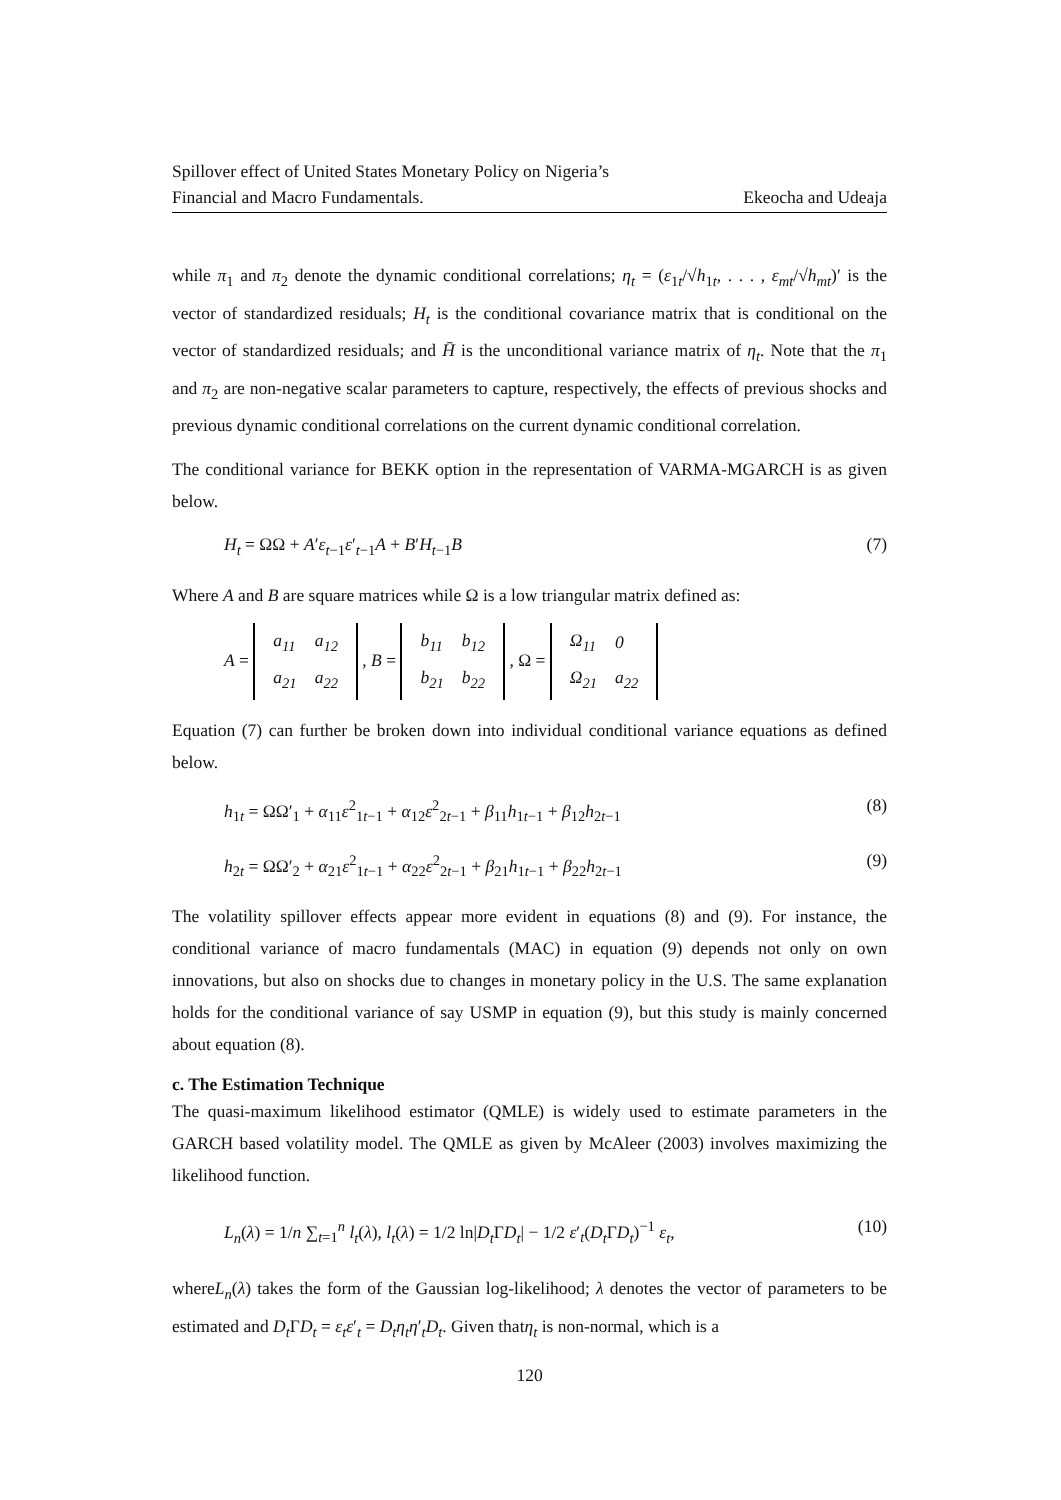Spillover effect of United States Monetary Policy on Nigeria’s
Financial and Macro Fundamentals. Ekeocha and Udeaja
while π<sub>1</sub> and π<sub>2</sub> denote the dynamic conditional correlations; η<sub>t</sub> = (ε<sub>1t</sub>/√h<sub>1t</sub>, . . . , ε<sub>mt</sub>/√h<sub>mt</sub>)′ is the vector of standardized residuals; H<sub>t</sub> is the conditional covariance matrix that is conditional on the vector of standardized residuals; and H̄ is the unconditional variance matrix of η<sub>t</sub>. Note that the π<sub>1</sub> and π<sub>2</sub> are non-negative scalar parameters to capture, respectively, the effects of previous shocks and previous dynamic conditional correlations on the current dynamic conditional correlation.
The conditional variance for BEKK option in the representation of VARMA-MGARCH is as given below.
H<sub>t</sub> = ΩΩ + A′ε<sub>t−1</sub>ε′<sub>t−1</sub>A + B′H<sub>t−1</sub>B (7)
Where A and B are square matrices while Ω is a low triangular matrix defined as:
A =
| a<sub>11</sub> | a<sub>12</sub> |
| a<sub>21</sub> | a<sub>22</sub> |
, B =
| b<sub>11</sub> | b<sub>12</sub> |
| b<sub>21</sub> | b<sub>22</sub> |
, Ω =
| Ω<sub>11</sub> | 0 |
| Ω<sub>21</sub> | a<sub>22</sub> |
Equation (7) can further be broken down into individual conditional variance equations as defined below.
h<sub>1t</sub> = ΩΩ′<sub>1</sub> + α<sub>11</sub>ε<sup>2</sup><sub>1t−1</sub> + α<sub>12</sub>ε<sup>2</sup><sub>2t−1</sub> + β<sub>11</sub>h<sub>1t−1</sub> + β<sub>12</sub>h<sub>2t−1</sub> (8)
h<sub>2t</sub> = ΩΩ′<sub>2</sub> + α<sub>21</sub>ε<sup>2</sup><sub>1t−1</sub> + α<sub>22</sub>ε<sup>2</sup><sub>2t−1</sub> + β<sub>21</sub>h<sub>1t−1</sub> + β<sub>22</sub>h<sub>2t−1</sub> (9)
The volatility spillover effects appear more evident in equations (8) and (9). For instance, the conditional variance of macro fundamentals (MAC) in equation (9) depends not only on own innovations, but also on shocks due to changes in monetary policy in the U.S. The same explanation holds for the conditional variance of say USMP in equation (9), but this study is mainly concerned about equation (8).
c. The Estimation Technique
The quasi-maximum likelihood estimator (QMLE) is widely used to estimate parameters in the GARCH based volatility model. The QMLE as given by McAleer (2003) involves maximizing the likelihood function.
L<sub>n</sub>(λ) = 1/n ∑<sub>t=1</sub><sup>n</sup> l<sub>t</sub>(λ), l<sub>t</sub>(λ) = 1/2 ln|D<sub>t</sub> ΓD<sub>t</sub>| − 1/2 ε′<sub>t</sub>(D<sub>t</sub> ΓD<sub>t</sub>)<sup>−1</sup> ε<sub>t</sub>, (10)
whereL<sub>n</sub>(λ) takes the form of the Gaussian log-likelihood; λ denotes the vector of parameters to be estimated and D<sub>t</sub> ΓD<sub>t</sub> = ε<sub>t</sub>ε′<sub>t</sub> = D<sub>t</sub>η<sub>t</sub>η′<sub>t</sub>D<sub>t</sub>. Given thatη<sub>t</sub> is non-normal, which is a
120